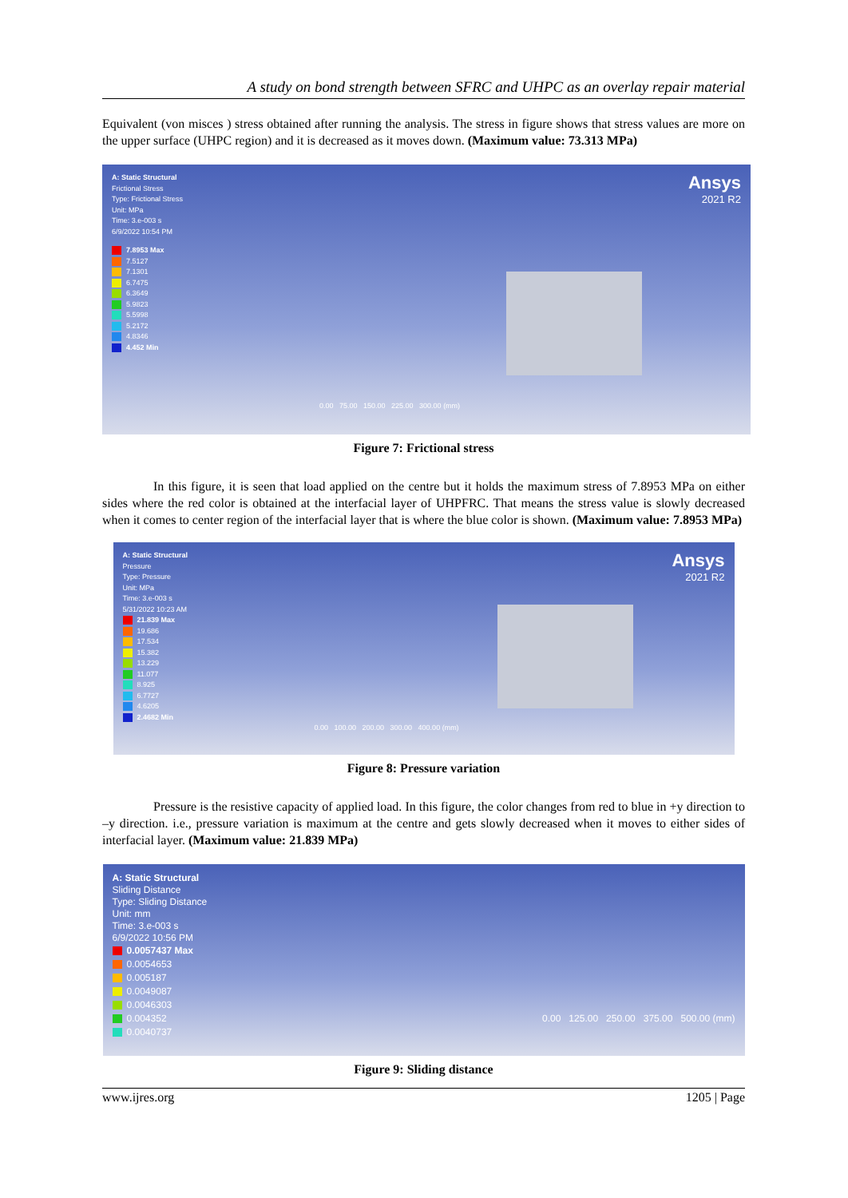A study on bond strength between SFRC and UHPC as an overlay repair material
Equivalent (von misces ) stress obtained after running the analysis. The stress in figure shows that stress values are more on the upper surface (UHPC region) and it is decreased as it moves down. (Maximum value: 73.313 MPa)
A: Static Structural
Frictional Stress
Type: Frictional Stress
Unit: MPa
Time: 3.e-003 s
6/9/2022 10:54 PM
7.8953 Max
7.5127
7.1301
6.7475
6.3649
5.9823
5.5998
5.2172
4.8346
4.452 Min
0.00 75.00 150.00 225.00 300.00 (mm)
Ansys
2021 R2
Figure 7: Frictional stress
In this figure, it is seen that load applied on the centre but it holds the maximum stress of 7.8953 MPa on either sides where the red color is obtained at the interfacial layer of UHPFRC. That means the stress value is slowly decreased when it comes to center region of the interfacial layer that is where the blue color is shown. (Maximum value: 7.8953 MPa)
A: Static Structural
Pressure
Type: Pressure
Unit: MPa
Time: 3.e-003 s
5/31/2022 10:23 AM
21.839 Max
19.686
17.534
15.382
13.229
11.077
8.925
6.7727
4.6205
2.4682 Min
0.00 100.00 200.00 300.00 400.00 (mm)
Ansys
2021 R2
Figure 8: Pressure variation
Pressure is the resistive capacity of applied load. In this figure, the color changes from red to blue in +y direction to –y direction. i.e., pressure variation is maximum at the centre and gets slowly decreased when it moves to either sides of interfacial layer. (Maximum value: 21.839 MPa)
A: Static Structural
Sliding Distance
Type: Sliding Distance
Unit: mm
Time: 3.e-003 s
6/9/2022 10:56 PM
0.0057437 Max
0.0054653
0.005187
0.0049087
0.0046303
0.004352
0.0040737
0.00 125.00 250.00 375.00 500.00 (mm)
Figure 9: Sliding distance
www.ijres.org 1205 | Page